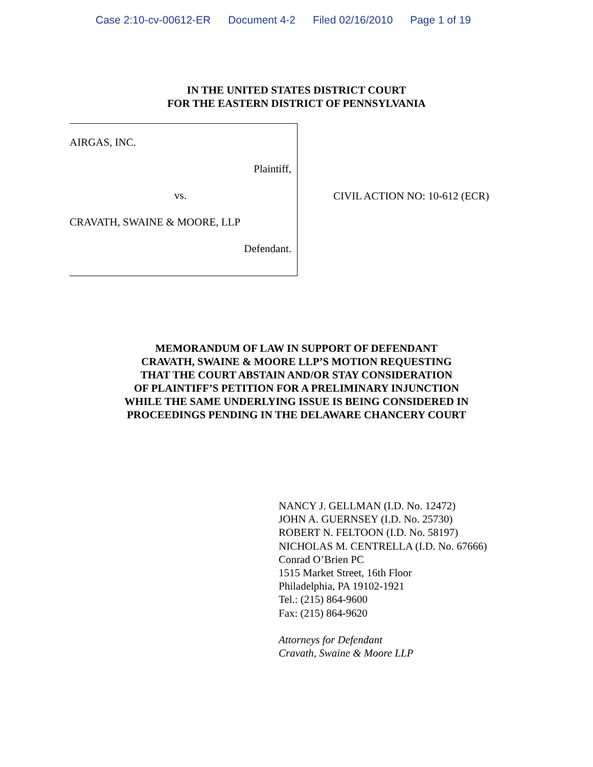Case 2:10-cv-00612-ER Document 4-2 Filed 02/16/2010 Page 1 of 19
IN THE UNITED STATES DISTRICT COURT
FOR THE EASTERN DISTRICT OF PENNSYLVANIA
AIRGAS, INC.
Plaintiff,
vs.
CRAVATH, SWAINE & MOORE, LLP
Defendant.
CIVIL ACTION NO: 10-612 (ECR)
MEMORANDUM OF LAW IN SUPPORT OF DEFENDANT
CRAVATH, SWAINE & MOORE LLP’S MOTION REQUESTING
THAT THE COURT ABSTAIN AND/OR STAY CONSIDERATION
OF PLAINTIFF’S PETITION FOR A PRELIMINARY INJUNCTION
WHILE THE SAME UNDERLYING ISSUE IS BEING CONSIDERED IN
PROCEEDINGS PENDING IN THE DELAWARE CHANCERY COURT
NANCY J. GELLMAN (I.D. No. 12472)
JOHN A. GUERNSEY (I.D. No. 25730)
ROBERT N. FELTOON (I.D. No. 58197)
NICHOLAS M. CENTRELLA (I.D. No. 67666)
Conrad O’Brien PC
1515 Market Street, 16th Floor
Philadelphia, PA 19102-1921
Tel.: (215) 864-9600
Fax: (215) 864-9620
Attorneys for Defendant
Cravath, Swaine & Moore LLP